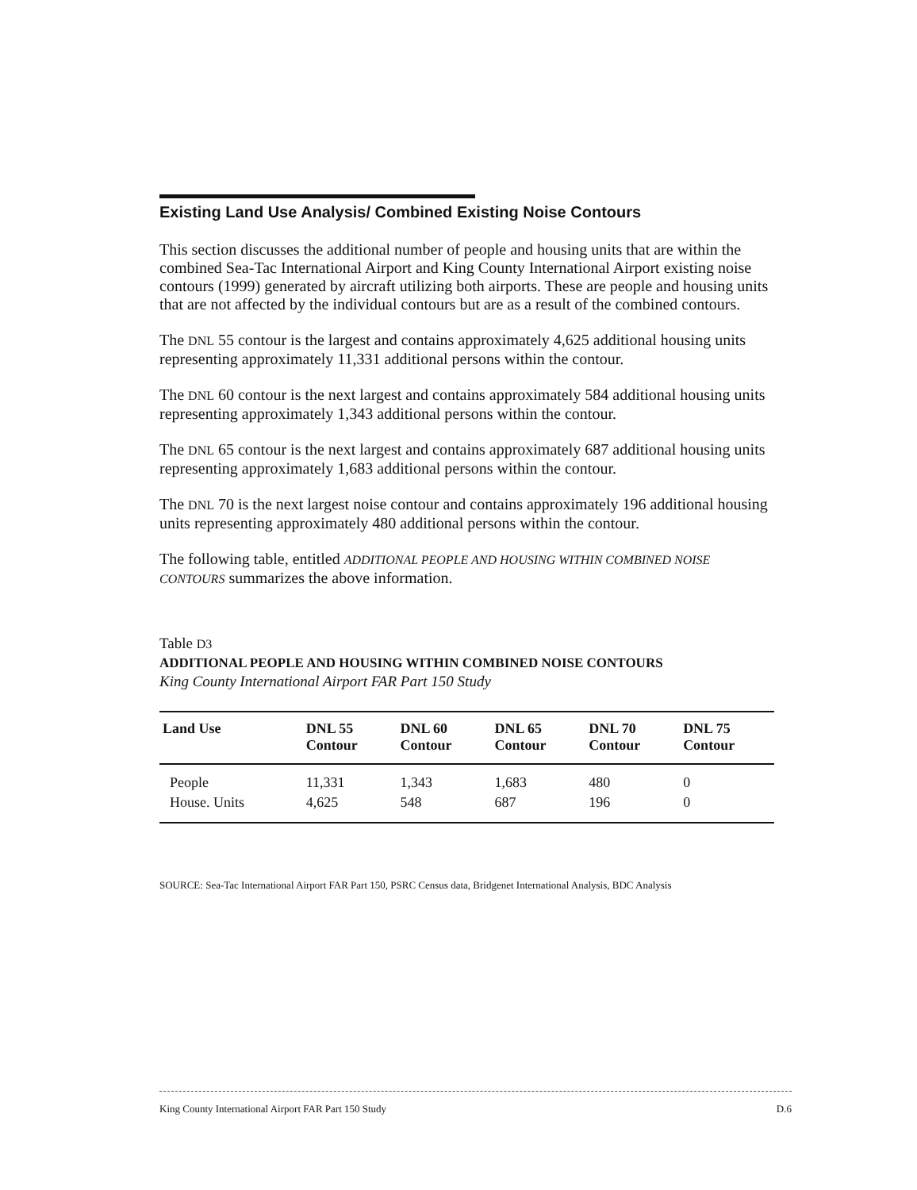Existing Land Use Analysis/ Combined Existing Noise Contours
This section discusses the additional number of people and housing units that are within the combined Sea-Tac International Airport and King County International Airport existing noise contours (1999) generated by aircraft utilizing both airports. These are people and housing units that are not affected by the individual contours but are as a result of the combined contours.
The DNL 55 contour is the largest and contains approximately 4,625 additional housing units representing approximately 11,331 additional persons within the contour.
The DNL 60 contour is the next largest and contains approximately 584 additional housing units representing approximately 1,343 additional persons within the contour.
The DNL 65 contour is the next largest and contains approximately 687 additional housing units representing approximately 1,683 additional persons within the contour.
The DNL 70 is the next largest noise contour and contains approximately 196 additional housing units representing approximately 480 additional persons within the contour.
The following table, entitled ADDITIONAL PEOPLE AND HOUSING WITHIN COMBINED NOISE CONTOURS summarizes the above information.
Table D3
ADDITIONAL PEOPLE AND HOUSING WITHIN COMBINED NOISE CONTOURS
King County International Airport FAR Part 150 Study
| Land Use | DNL 55 Contour | DNL 60 Contour | DNL 65 Contour | DNL 70 Contour | DNL 75 Contour |
| --- | --- | --- | --- | --- | --- |
| People | 11,331 | 1,343 | 1,683 | 480 | 0 |
| House. Units | 4,625 | 548 | 687 | 196 | 0 |
SOURCE: Sea-Tac International Airport FAR Part 150, PSRC Census data, Bridgenet International Analysis, BDC Analysis
King County International Airport FAR Part 150 Study D.6